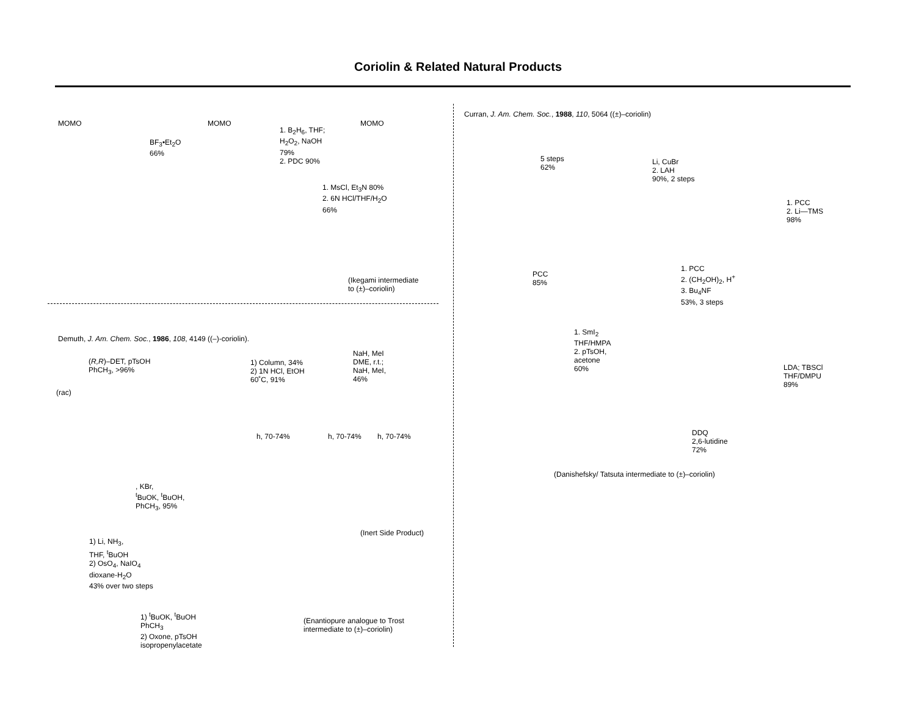Coriolin & Related Natural Products
MOMO
BF<sub>3</sub>•Et<sub>2</sub>O
66%
MOMO
1. B<sub>2</sub>H<sub>6</sub>, THF;
H<sub>2</sub>O<sub>2</sub>, NaOH
79%
2. PDC 90%
MOMO
1. MsCl, Et<sub>3</sub>N 80%
2. 6N HCl/THF/H<sub>2</sub>O
66%
(Ikegami intermediate
to (±)–coriolin)
Demuth, J. Am. Chem. Soc., 1986, 108, 4149 ((–)-coriolin).
(R,R)–DET, pTsOH
PhCH<sub>3</sub>, >96%
(rac)
1) Column, 34%
2) 1N HCl, EtOH
60˚C, 91%
NaH, MeI
DME, r.t.;
NaH, MeI,
46%
h, 70-74% h, 70-74% h, 70-74%
, KBr,
<sup>t</sup> BuOK, <sup>t</sup>BuOH,
PhCH<sub>3</sub>, 95%
(Inert Side Product)
1) Li, NH<sub>3</sub>,
THF, <sup>t</sup>BuOH
2) OsO<sub>4</sub>, NaIO<sub>4</sub>
dioxane-H<sub>2</sub>O
43% over two steps
1) <sup>t</sup>BuOK, <sup>t</sup>BuOH
PhCH<sub>3</sub>
2) Oxone, pTsOH
isopropenylacetate
(Enantiopure analogue to Trost
intermediate to (±)–coriolin)
Curran, J. Am. Chem. Soc., 1988, 110, 5064 ((±)–coriolin)
5 steps
62%
Li, CuBr
2. LAH
90%, 2 steps
1. PCC
2. Li—TMS
98%
PCC
85%
1. PCC
2. (CH<sub>2</sub>OH)<sub>2</sub>, H<sup>+</sup>
3. Bu<sub>4</sub>NF
53%, 3 steps
1. SmI<sub>2</sub>
THF/HMPA
2. pTsOH,
acetone
60%
LDA; TBSCl
THF/DMPU
89%
DDQ
2,6-lutidine
72%
(Danishefsky/ Tatsuta intermediate to (±)–coriolin)